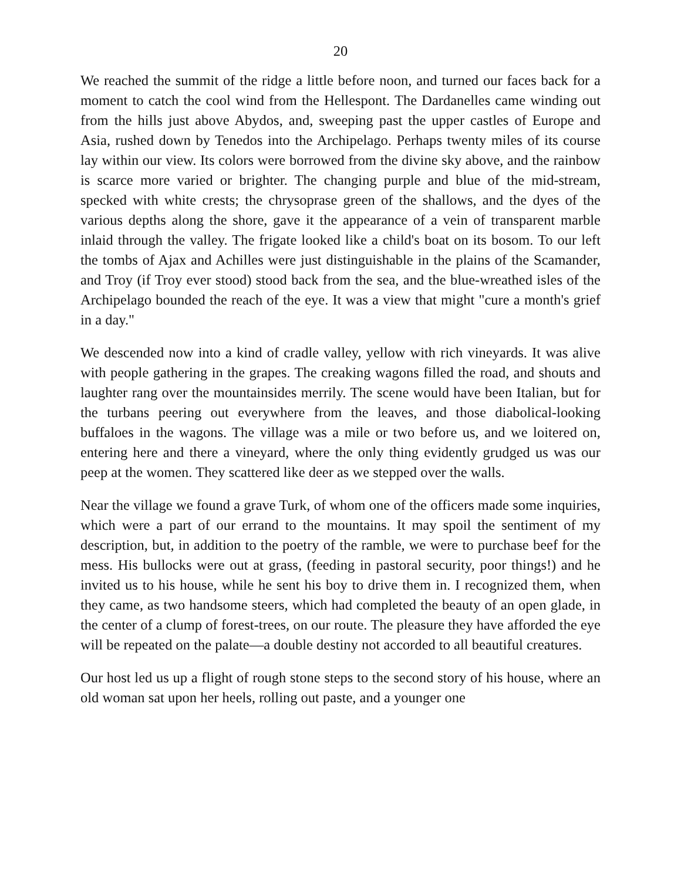20
We reached the summit of the ridge a little before noon, and turned our faces back for a moment to catch the cool wind from the Hellespont. The Dardanelles came winding out from the hills just above Abydos, and, sweeping past the upper castles of Europe and Asia, rushed down by Tenedos into the Archipelago. Perhaps twenty miles of its course lay within our view. Its colors were borrowed from the divine sky above, and the rainbow is scarce more varied or brighter. The changing purple and blue of the mid-stream, specked with white crests; the chrysoprase green of the shallows, and the dyes of the various depths along the shore, gave it the appearance of a vein of transparent marble inlaid through the valley. The frigate looked like a child's boat on its bosom. To our left the tombs of Ajax and Achilles were just distinguishable in the plains of the Scamander, and Troy (if Troy ever stood) stood back from the sea, and the blue-wreathed isles of the Archipelago bounded the reach of the eye. It was a view that might "cure a month's grief in a day."
We descended now into a kind of cradle valley, yellow with rich vineyards. It was alive with people gathering in the grapes. The creaking wagons filled the road, and shouts and laughter rang over the mountainsides merrily. The scene would have been Italian, but for the turbans peering out everywhere from the leaves, and those diabolical-looking buffaloes in the wagons. The village was a mile or two before us, and we loitered on, entering here and there a vineyard, where the only thing evidently grudged us was our peep at the women. They scattered like deer as we stepped over the walls.
Near the village we found a grave Turk, of whom one of the officers made some inquiries, which were a part of our errand to the mountains. It may spoil the sentiment of my description, but, in addition to the poetry of the ramble, we were to purchase beef for the mess. His bullocks were out at grass, (feeding in pastoral security, poor things!) and he invited us to his house, while he sent his boy to drive them in. I recognized them, when they came, as two handsome steers, which had completed the beauty of an open glade, in the center of a clump of forest-trees, on our route. The pleasure they have afforded the eye will be repeated on the palate—a double destiny not accorded to all beautiful creatures.
Our host led us up a flight of rough stone steps to the second story of his house, where an old woman sat upon her heels, rolling out paste, and a younger one